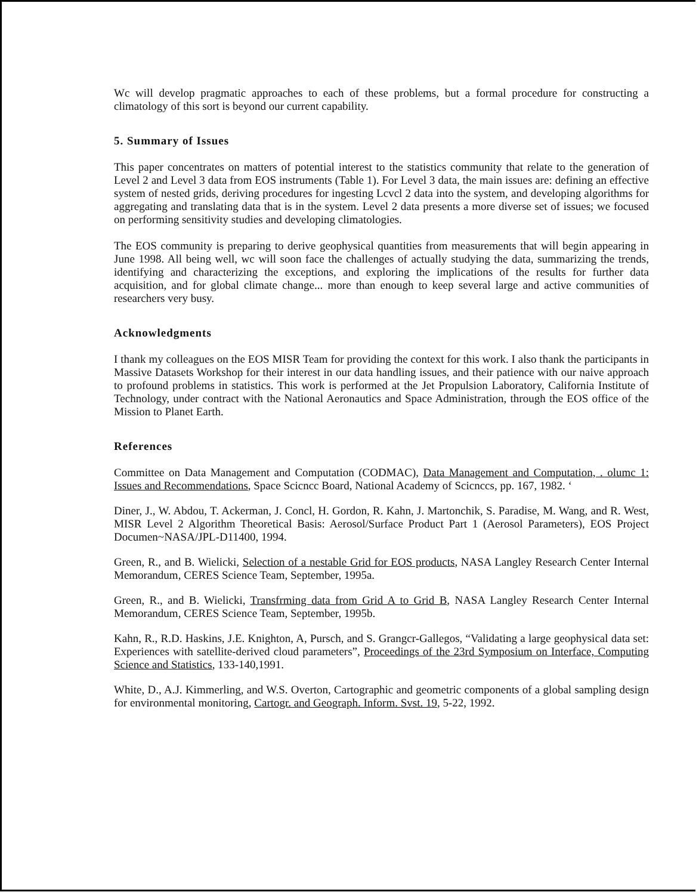Wc will develop pragmatic approaches to each of these problems, but a formal procedure for constructing a climatology of this sort is beyond our current capability.
5. Summary of Issues
This paper concentrates on matters of potential interest to the statistics community that relate to the generation of Level 2 and Level 3 data from EOS instruments (Table 1). For Level 3 data, the main issues are: defining an effective system of nested grids, deriving procedures for ingesting Lcvcl 2 data into the system, and developing algorithms for aggregating and translating data that is in the system. Level 2 data presents a more diverse set of issues; we focused on performing sensitivity studies and developing climatologies.
The EOS community is preparing to derive geophysical quantities from measurements that will begin appearing in June 1998. All being well, wc will soon face the challenges of actually studying the data, summarizing the trends, identifying and characterizing the exceptions, and exploring the implications of the results for further data acquisition, and for global climate change... more than enough to keep several large and active communities of researchers very busy.
Acknowledgments
I thank my colleagues on the EOS MISR Team for providing the context for this work. I also thank the participants in Massive Datasets Workshop for their interest in our data handling issues, and their patience with our naive approach to profound problems in statistics. This work is performed at the Jet Propulsion Laboratory, California Institute of Technology, under contract with the National Aeronautics and Space Administration, through the EOS office of the Mission to Planet Earth.
References
Committee on Data Management and Computation (CODMAC), Data Management and Computation, . olumc 1: Issues and Recommendations, Space Scicncc Board, National Academy of Scicnccs, pp. 167, 1982. ‘
Diner, J., W. Abdou, T. Ackerman, J. Concl, H. Gordon, R. Kahn, J. Martonchik, S. Paradise, M. Wang, and R. West, MISR Level 2 Algorithm Theoretical Basis: Aerosol/Surface Product Part 1 (Aerosol Parameters), EOS Project Documen~NASA/JPL-D11400, 1994.
Green, R., and B. Wielicki, Selection of a nestable Grid for EOS products, NASA Langley Research Center Internal Memorandum, CERES Science Team, September, 1995a.
Green, R., and B. Wielicki, Transfrming data from Grid A to Grid B, NASA Langley Research Center Internal Memorandum, CERES Science Team, September, 1995b.
Kahn, R., R.D. Haskins, J.E. Knighton, A, Pursch, and S. Grangcr-Gallegos, “Validating a large geophysical data set: Experiences with satellite-derived cloud parameters”, Proceedings of the 23rd Symposium on Interface, Computing Science and Statistics, 133-140,1991.
White, D., A.J. Kimmerling, and W.S. Overton, Cartographic and geometric components of a global sampling design for environmental monitoring, Cartogr. and Geograph. Inform. Svst. 19, 5-22, 1992.